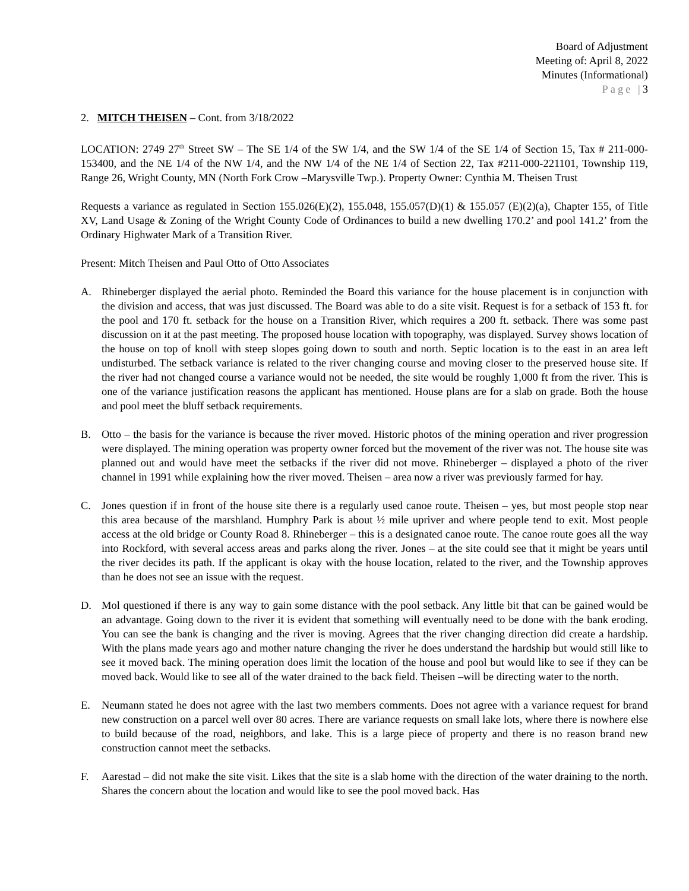Board of Adjustment
Meeting of: April 8, 2022
Minutes (Informational)
Page |3
2. MITCH THEISEN – Cont. from 3/18/2022
LOCATION: 2749 27<sup>th</sup> Street SW – The SE 1/4 of the SW 1/4, and the SW 1/4 of the SE 1/4 of Section 15, Tax # 211-000-153400, and the NE 1/4 of the NW 1/4, and the NW 1/4 of the NE 1/4 of Section 22, Tax #211-000-221101, Township 119, Range 26, Wright County, MN (North Fork Crow –Marysville Twp.). Property Owner: Cynthia M. Theisen Trust
Requests a variance as regulated in Section 155.026(E)(2), 155.048, 155.057(D)(1) & 155.057 (E)(2)(a), Chapter 155, of Title XV, Land Usage & Zoning of the Wright County Code of Ordinances to build a new dwelling 170.2’ and pool 141.2’ from the Ordinary Highwater Mark of a Transition River.
Present: Mitch Theisen and Paul Otto of Otto Associates
A. Rhineberger displayed the aerial photo. Reminded the Board this variance for the house placement is in conjunction with the division and access, that was just discussed. The Board was able to do a site visit. Request is for a setback of 153 ft. for the pool and 170 ft. setback for the house on a Transition River, which requires a 200 ft. setback. There was some past discussion on it at the past meeting. The proposed house location with topography, was displayed. Survey shows location of the house on top of knoll with steep slopes going down to south and north. Septic location is to the east in an area left undisturbed. The setback variance is related to the river changing course and moving closer to the preserved house site. If the river had not changed course a variance would not be needed, the site would be roughly 1,000 ft from the river. This is one of the variance justification reasons the applicant has mentioned. House plans are for a slab on grade. Both the house and pool meet the bluff setback requirements.
B. Otto – the basis for the variance is because the river moved. Historic photos of the mining operation and river progression were displayed. The mining operation was property owner forced but the movement of the river was not. The house site was planned out and would have meet the setbacks if the river did not move. Rhineberger – displayed a photo of the river channel in 1991 while explaining how the river moved. Theisen – area now a river was previously farmed for hay.
C. Jones question if in front of the house site there is a regularly used canoe route. Theisen – yes, but most people stop near this area because of the marshland. Humphry Park is about ½ mile upriver and where people tend to exit. Most people access at the old bridge or County Road 8. Rhineberger – this is a designated canoe route. The canoe route goes all the way into Rockford, with several access areas and parks along the river. Jones – at the site could see that it might be years until the river decides its path. If the applicant is okay with the house location, related to the river, and the Township approves than he does not see an issue with the request.
D. Mol questioned if there is any way to gain some distance with the pool setback. Any little bit that can be gained would be an advantage. Going down to the river it is evident that something will eventually need to be done with the bank eroding. You can see the bank is changing and the river is moving. Agrees that the river changing direction did create a hardship. With the plans made years ago and mother nature changing the river he does understand the hardship but would still like to see it moved back. The mining operation does limit the location of the house and pool but would like to see if they can be moved back. Would like to see all of the water drained to the back field. Theisen –will be directing water to the north.
E. Neumann stated he does not agree with the last two members comments. Does not agree with a variance request for brand new construction on a parcel well over 80 acres. There are variance requests on small lake lots, where there is nowhere else to build because of the road, neighbors, and lake. This is a large piece of property and there is no reason brand new construction cannot meet the setbacks.
F. Aarestad – did not make the site visit. Likes that the site is a slab home with the direction of the water draining to the north. Shares the concern about the location and would like to see the pool moved back. Has